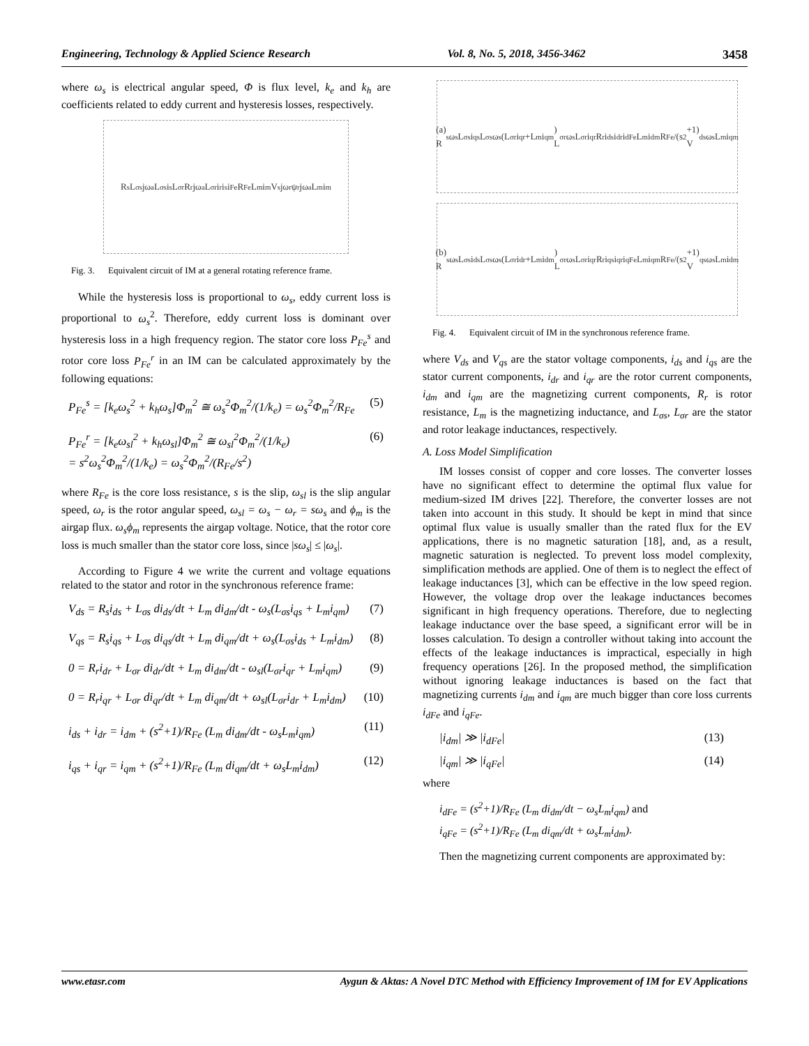Engineering, Technology & Applied Science Research Vol. 8, No. 5, 2018, 3456-3462 3458
where ω<sub>s</sub> is electrical angular speed, Φ is flux level, k<sub>e</sub> and k<sub>h</sub> are coefficients related to eddy current and hysteresis losses, respectively.
R<sub>s</sub> L<sub>σs</sub> jω<sub>a</sub>L<sub>σs</sub>i<sub>s</sub> L<sub>σr</sub> R<sub>r</sub> jω<sub>a</sub>L<sub>σr</sub>i<sub>r</sub> i<sub>s</sub> i<sub>Fe</sub> R<sub>Fe</sub> L<sub>m</sub> i<sub>m</sub> V<sub>s</sub> jω<sub>r</sub>ψ<sub>r</sub> jω<sub>a</sub>L<sub>m</sub>i<sub>m</sub>
Fig. 3. Equivalent circuit of IM at a general rotating reference frame.
While the hysteresis loss is proportional to ω<sub>s</sub>, eddy current loss is proportional to ω<sub>s</sub><sup>2</sup>. Therefore, eddy current loss is dominant over hysteresis loss in a high frequency region. The stator core loss P<sub>Fe</sub><sup>s</sup> and rotor core loss P<sub>Fe</sub><sup>r</sup> in an IM can be calculated approximately by the following equations:
P<sub>Fe</sub><sup>s</sup> = [k<sub>e</sub>ω<sub>s</sub><sup>2</sup> + k<sub>h</sub>ω<sub>s</sub>]Φ<sub>m</sub><sup>2</sup> ≅ ω<sub>s</sub><sup>2</sup>Φ<sub>m</sub><sup>2</sup>/(1/k<sub>e</sub>) = ω<sub>s</sub><sup>2</sup>Φ<sub>m</sub><sup>2</sup>/R<sub>Fe</sub> (5)
P<sub>Fe</sub><sup>r</sup> = [k<sub>e</sub>ω<sub>sl</sub><sup>2</sup> + k<sub>h</sub>ω<sub>sl</sub>]Φ<sub>m</sub><sup>2</sup> ≅ ω<sub>sl</sub><sup>2</sup>Φ<sub>m</sub><sup>2</sup>/(1/k<sub>e</sub>)
= s<sup>2</sup>ω<sub>s</sub><sup>2</sup>Φ<sub>m</sub><sup>2</sup>/(1/k<sub>e</sub>) = ω<sub>s</sub><sup>2</sup>Φ<sub>m</sub><sup>2</sup>/(R<sub>Fe</sub>/s<sup>2</sup>) (6)
where R<sub>Fe</sub> is the core loss resistance, s is the slip, ω<sub>sl</sub> is the slip angular speed, ω<sub>r</sub> is the rotor angular speed, ω<sub>sl</sub> = ω<sub>s</sub> − ω<sub>r</sub> = sω<sub>s</sub> and ϕ<sub>m</sub> is the airgap flux. ω<sub>s</sub>ϕ<sub>m</sub> represents the airgap voltage. Notice, that the rotor core loss is much smaller than the stator core loss, since |sω<sub>s</sub>| ≤ |ω<sub>s</sub>|.
According to Figure 4 we write the current and voltage equations related to the stator and rotor in the synchronous reference frame:
V<sub>ds</sub> = R<sub>s</sub>i<sub>ds</sub> + L<sub>σs</sub> di<sub>ds</sub>/dt + L<sub>m</sub> di<sub>dm</sub>/dt - ω<sub>s</sub>(L<sub>σs</sub>i<sub>qs</sub> + L<sub>m</sub>i<sub>qm</sub>) (7)
V<sub>qs</sub> = R<sub>s</sub>i<sub>qs</sub> + L<sub>σs</sub> di<sub>qs</sub>/dt + L<sub>m</sub> di<sub>qm</sub>/dt + ω<sub>s</sub>(L<sub>σs</sub>i<sub>ds</sub> + L<sub>m</sub>i<sub>dm</sub>) (8)
0 = R<sub>r</sub>i<sub>dr</sub> + L<sub>σr</sub> di<sub>dr</sub>/dt + L<sub>m</sub> di<sub>dm</sub>/dt - ω<sub>sl</sub>(L<sub>σr</sub>i<sub>qr</sub> + L<sub>m</sub>i<sub>qm</sub>) (9)
0 = R<sub>r</sub>i<sub>qr</sub> + L<sub>σr</sub> di<sub>qr</sub>/dt + L<sub>m</sub> di<sub>qm</sub>/dt + ω<sub>sl</sub>(L<sub>σr</sub>i<sub>dr</sub> + L<sub>m</sub>i<sub>dm</sub>) (10)
i<sub>ds</sub> + i<sub>dr</sub> = i<sub>dm</sub> + (s<sup>2</sup>+1)/R<sub>Fe</sub> (L<sub>m</sub> di<sub>dm</sub>/dt - ω<sub>s</sub>L<sub>m</sub>i<sub>qm</sub>) (11)
i<sub>qs</sub> + i<sub>qr</sub> = i<sub>qm</sub> + (s<sup>2</sup>+1)/R<sub>Fe</sub> (L<sub>m</sub> di<sub>qm</sub>/dt + ω<sub>s</sub>L<sub>m</sub>i<sub>dm</sub>) (12)
(a) R<sub>s</sub> ω<sub>s</sub>L<sub>σs</sub>i<sub>qs</sub> L<sub>σs</sub> ω<sub>s</sub>(L<sub>σr</sub>i<sub>qr</sub>+L<sub>m</sub>i<sub>qm</sub>) L<sub>σr</sub> ω<sub>s</sub>L<sub>σr</sub>i<sub>qr</sub> R<sub>r</sub> i<sub>ds</sub> i<sub>dr</sub> i<sub>dFe</sub> L<sub>m</sub> i<sub>dm</sub> R<sub>Fe</sub>/(s<sup>2</sup>+1) V<sub>ds</sub> ω<sub>s</sub>L<sub>m</sub>i<sub>qm</sub>
(b) R<sub>s</sub> ω<sub>s</sub>L<sub>σs</sub>i<sub>ds</sub> L<sub>σs</sub> ω<sub>s</sub>(L<sub>σr</sub>i<sub>dr</sub>+L<sub>m</sub>i<sub>dm</sub>) L<sub>σr</sub> ω<sub>s</sub>L<sub>σr</sub>i<sub>qr</sub> R<sub>r</sub> i<sub>qs</sub> i<sub>qr</sub> i<sub>qFe</sub> L<sub>m</sub> i<sub>qm</sub> R<sub>Fe</sub>/(s<sup>2</sup>+1) V<sub>qs</sub> ω<sub>s</sub>L<sub>m</sub>i<sub>dm</sub>
Fig. 4. Equivalent circuit of IM in the synchronous reference frame.
where V<sub>ds</sub> and V<sub>qs</sub> are the stator voltage components, i<sub>ds</sub> and i<sub>qs</sub> are the stator current components, i<sub>dr</sub> and i<sub>qr</sub> are the rotor current components, i<sub>dm</sub> and i<sub>qm</sub> are the magnetizing current components, R<sub>r</sub> is rotor resistance, L<sub>m</sub> is the magnetizing inductance, and L<sub>σs</sub>, L<sub>σr</sub> are the stator and rotor leakage inductances, respectively.
A. Loss Model Simplification
IM losses consist of copper and core losses. The converter losses have no significant effect to determine the optimal flux value for medium-sized IM drives [22]. Therefore, the converter losses are not taken into account in this study. It should be kept in mind that since optimal flux value is usually smaller than the rated flux for the EV applications, there is no magnetic saturation [18], and, as a result, magnetic saturation is neglected. To prevent loss model complexity, simplification methods are applied. One of them is to neglect the effect of leakage inductances [3], which can be effective in the low speed region. However, the voltage drop over the leakage inductances becomes significant in high frequency operations. Therefore, due to neglecting leakage inductance over the base speed, a significant error will be in losses calculation. To design a controller without taking into account the effects of the leakage inductances is impractical, especially in high frequency operations [26]. In the proposed method, the simplification without ignoring leakage inductances is based on the fact that magnetizing currents i<sub>dm</sub> and i<sub>qm</sub> are much bigger than core loss currents i<sub>dFe</sub> and i<sub>qFe</sub>.
|i<sub>dm</sub>| ≫ |i<sub>dFe</sub>| (13)
|i<sub>qm</sub>| ≫ |i<sub>qFe</sub>| (14)
where
i<sub>dFe</sub> = (s<sup>2</sup>+1)/R<sub>Fe</sub> (L<sub>m</sub> di<sub>dm</sub>/dt − ω<sub>s</sub>L<sub>m</sub>i<sub>qm</sub>) and
i<sub>qFe</sub> = (s<sup>2</sup>+1)/R<sub>Fe</sub> (L<sub>m</sub> di<sub>qm</sub>/dt + ω<sub>s</sub>L<sub>m</sub>i<sub>dm</sub>).
Then the magnetizing current components are approximated by:
www.etasr.com Aygun & Aktas: A Novel DTC Method with Efficiency Improvement of IM for EV Applications